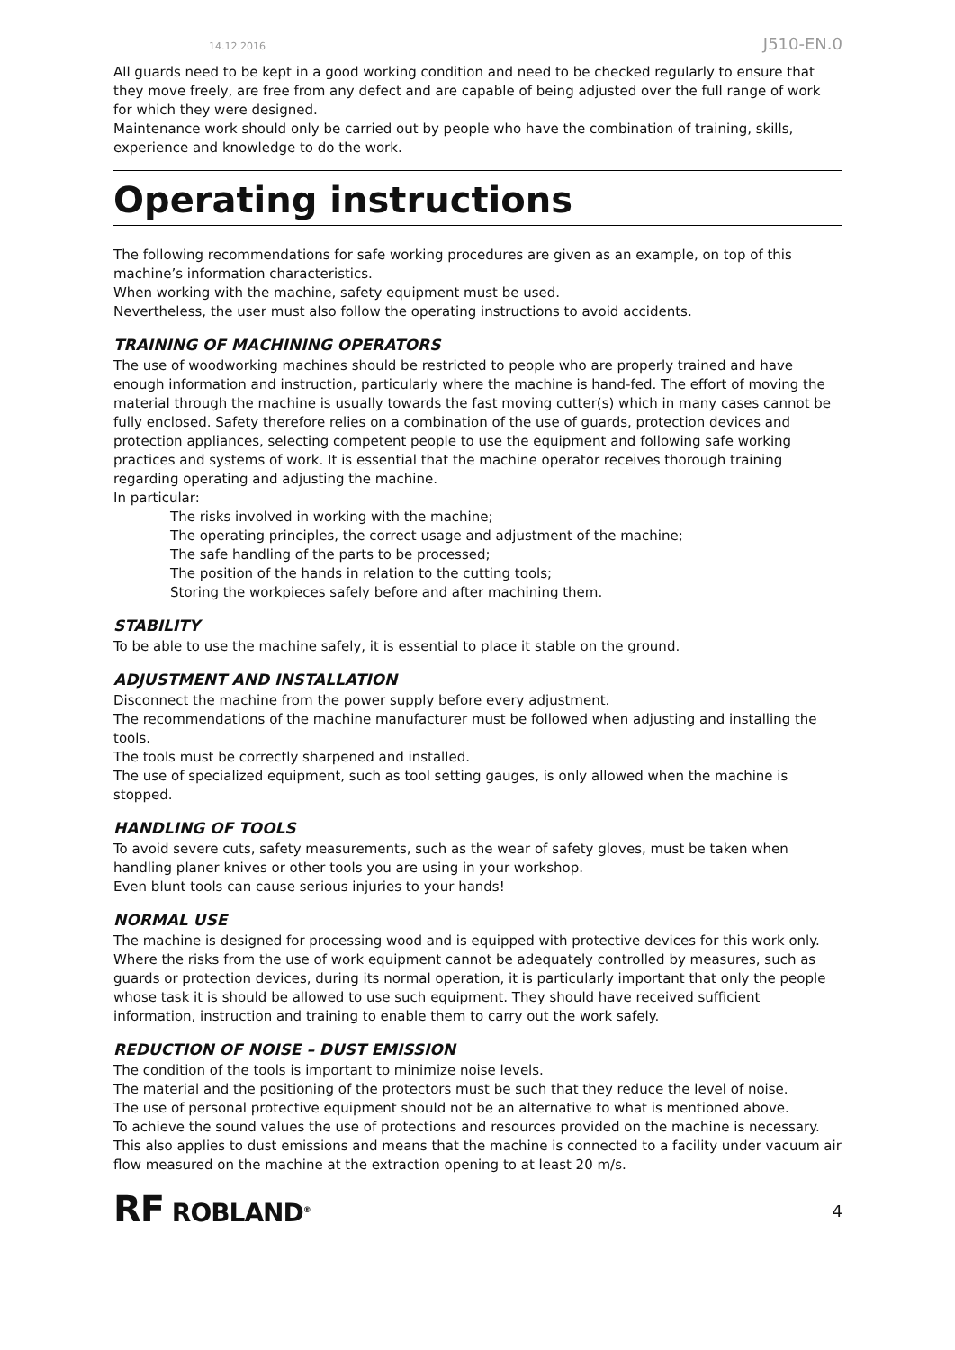14.12.2016 J510-EN.0
All guards need to be kept in a good working condition and need to be checked regularly to ensure that they move freely, are free from any defect and are capable of being adjusted over the full range of work for which they were designed.
Maintenance work should only be carried out by people who have the combination of training, skills, experience and knowledge to do the work.
Operating instructions
The following recommendations for safe working procedures are given as an example, on top of this machine’s information characteristics.
When working with the machine, safety equipment must be used.
Nevertheless, the user must also follow the operating instructions to avoid accidents.
TRAINING OF MACHINING OPERATORS
The use of woodworking machines should be restricted to people who are properly trained and have enough information and instruction, particularly where the machine is hand-fed. The effort of moving the material through the machine is usually towards the fast moving cutter(s) which in many cases cannot be fully enclosed. Safety therefore relies on a combination of the use of guards, protection devices and protection appliances, selecting competent people to use the equipment and following safe working practices and systems of work. It is essential that the machine operator receives thorough training regarding operating and adjusting the machine.
In particular:
The risks involved in working with the machine;
The operating principles, the correct usage and adjustment of the machine;
The safe handling of the parts to be processed;
The position of the hands in relation to the cutting tools;
Storing the workpieces safely before and after machining them.
STABILITY
To be able to use the machine safely, it is essential to place it stable on the ground.
ADJUSTMENT AND INSTALLATION
Disconnect the machine from the power supply before every adjustment.
The recommendations of the machine manufacturer must be followed when adjusting and installing the tools.
The tools must be correctly sharpened and installed.
The use of specialized equipment, such as tool setting gauges, is only allowed when the machine is stopped.
HANDLING OF TOOLS
To avoid severe cuts, safety measurements, such as the wear of safety gloves, must be taken when handling planer knives or other tools you are using in your workshop.
Even blunt tools can cause serious injuries to your hands!
NORMAL USE
The machine is designed for processing wood and is equipped with protective devices for this work only.
Where the risks from the use of work equipment cannot be adequately controlled by measures, such as guards or protection devices, during its normal operation, it is particularly important that only the people whose task it is should be allowed to use such equipment. They should have received sufficient information, instruction and training to enable them to carry out the work safely.
REDUCTION OF NOISE – DUST EMISSION
The condition of the tools is important to minimize noise levels.
The material and the positioning of the protectors must be such that they reduce the level of noise.
The use of personal protective equipment should not be an alternative to what is mentioned above.
To achieve the sound values the use of protections and resources provided on the machine is necessary. This also applies to dust emissions and means that the machine is connected to a facility under vacuum air flow measured on the machine at the extraction opening to at least 20 m/s.
RF ROBLAND<sup>®</sup>
4